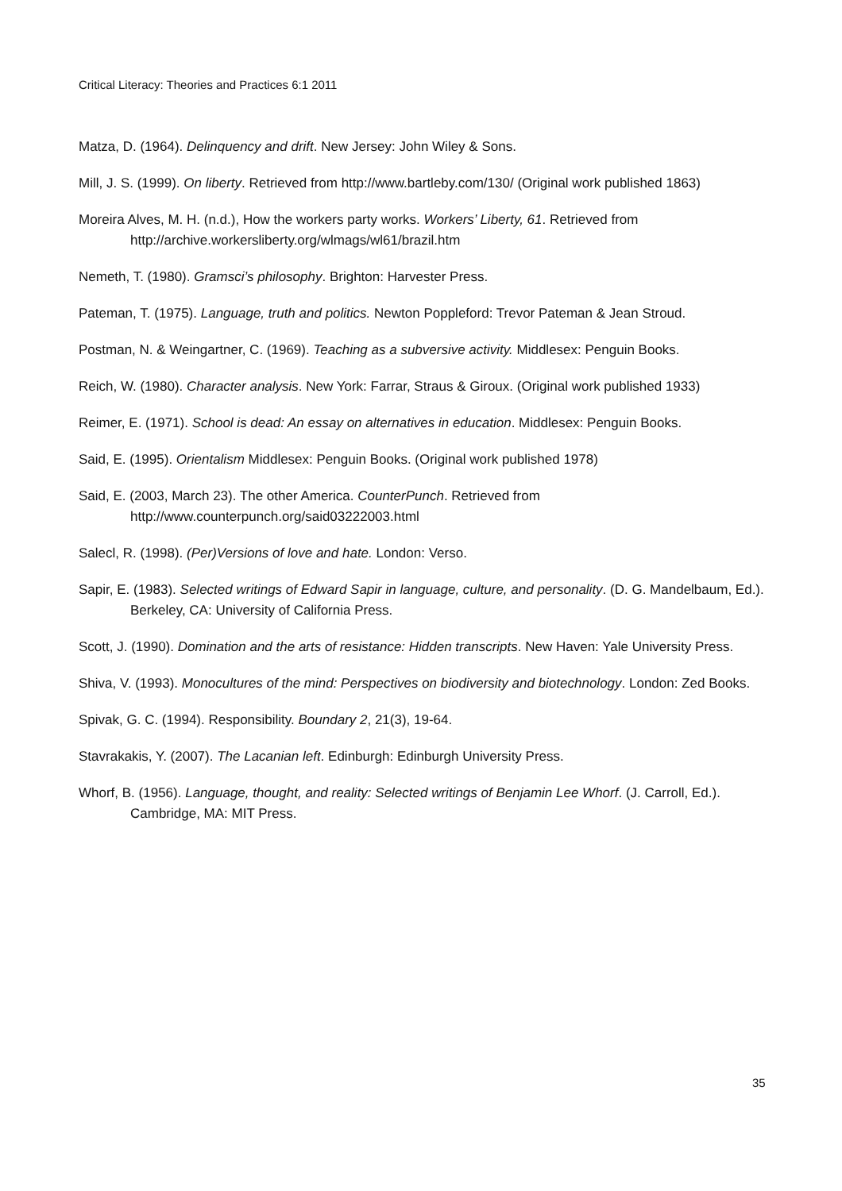Critical Literacy: Theories and Practices 6:1 2011
Matza, D. (1964). Delinquency and drift. New Jersey: John Wiley & Sons.
Mill, J. S. (1999). On liberty. Retrieved from http://www.bartleby.com/130/ (Original work published 1863)
Moreira Alves, M. H. (n.d.), How the workers party works. Workers’ Liberty, 61. Retrieved from http://archive.workersliberty.org/wlmags/wl61/brazil.htm
Nemeth, T. (1980). Gramsci’s philosophy. Brighton: Harvester Press.
Pateman, T. (1975). Language, truth and politics. Newton Poppleford: Trevor Pateman & Jean Stroud.
Postman, N. & Weingartner, C. (1969). Teaching as a subversive activity. Middlesex: Penguin Books.
Reich, W. (1980). Character analysis. New York: Farrar, Straus & Giroux. (Original work published 1933)
Reimer, E. (1971). School is dead: An essay on alternatives in education. Middlesex: Penguin Books.
Said, E. (1995). Orientalism Middlesex: Penguin Books. (Original work published 1978)
Said, E. (2003, March 23). The other America. CounterPunch. Retrieved from http://www.counterpunch.org/said03222003.html
Salecl, R. (1998). (Per)Versions of love and hate. London: Verso.
Sapir, E. (1983). Selected writings of Edward Sapir in language, culture, and personality. (D. G. Mandelbaum, Ed.). Berkeley, CA: University of California Press.
Scott, J. (1990). Domination and the arts of resistance: Hidden transcripts. New Haven: Yale University Press.
Shiva, V. (1993). Monocultures of the mind: Perspectives on biodiversity and biotechnology. London: Zed Books.
Spivak, G. C. (1994). Responsibility. Boundary 2, 21(3), 19-64.
Stavrakakis, Y. (2007). The Lacanian left. Edinburgh: Edinburgh University Press.
Whorf, B. (1956). Language, thought, and reality: Selected writings of Benjamin Lee Whorf. (J. Carroll, Ed.). Cambridge, MA: MIT Press.
35